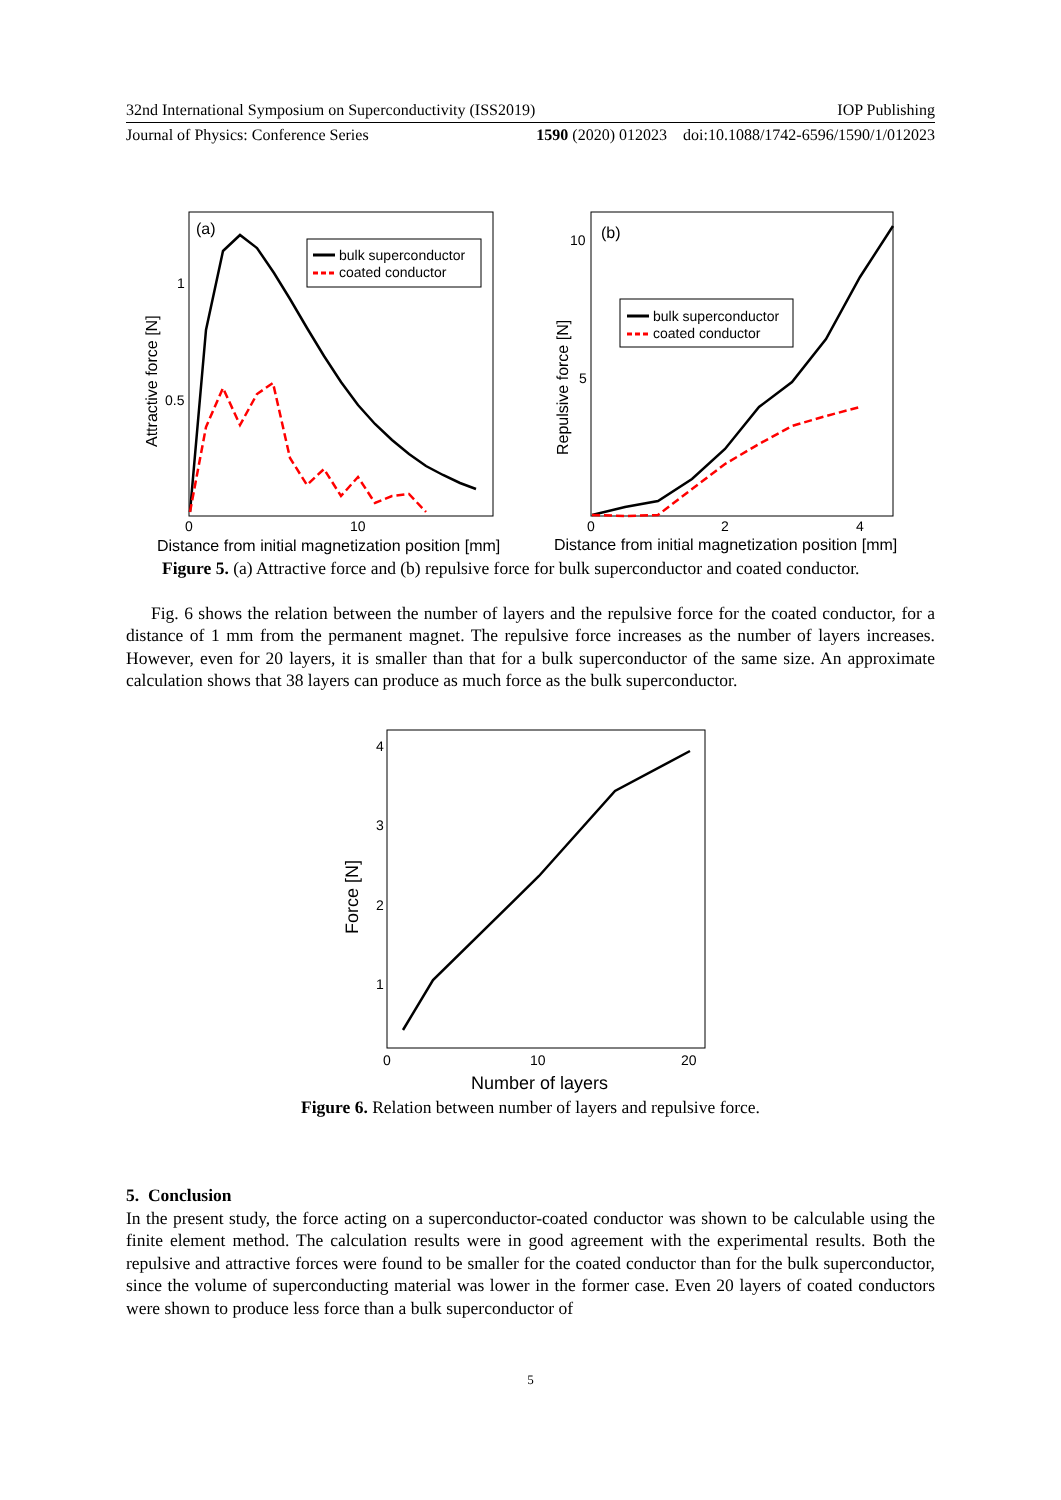32nd International Symposium on Superconductivity (ISS2019) IOP Publishing
Journal of Physics: Conference Series 1590 (2020) 012023 doi:10.1088/1742-6596/1590/1/012023
(a)
bulk superconductor
coated conductor
0
10
1
0.5
Distance from initial magnetization position [mm]
Attractive force [N]
(b)
bulk superconductor
coated conductor
0
2
4
10
5
Distance from initial magnetization position [mm]
Repulsive force [N]
Figure 5. (a) Attractive force and (b) repulsive force for bulk superconductor and coated conductor.
Fig. 6 shows the relation between the number of layers and the repulsive force for the coated conductor, for a distance of 1 mm from the permanent magnet. The repulsive force increases as the number of layers increases. However, even for 20 layers, it is smaller than that for a bulk superconductor of the same size. An approximate calculation shows that 38 layers can produce as much force as the bulk superconductor.
0
10
20
4
3
2
1
Number of layers
Force [N]
Figure 6. Relation between number of layers and repulsive force.
5. Conclusion
In the present study, the force acting on a superconductor-coated conductor was shown to be calculable using the finite element method. The calculation results were in good agreement with the experimental results. Both the repulsive and attractive forces were found to be smaller for the coated conductor than for the bulk superconductor, since the volume of superconducting material was lower in the former case. Even 20 layers of coated conductors were shown to produce less force than a bulk superconductor of
5